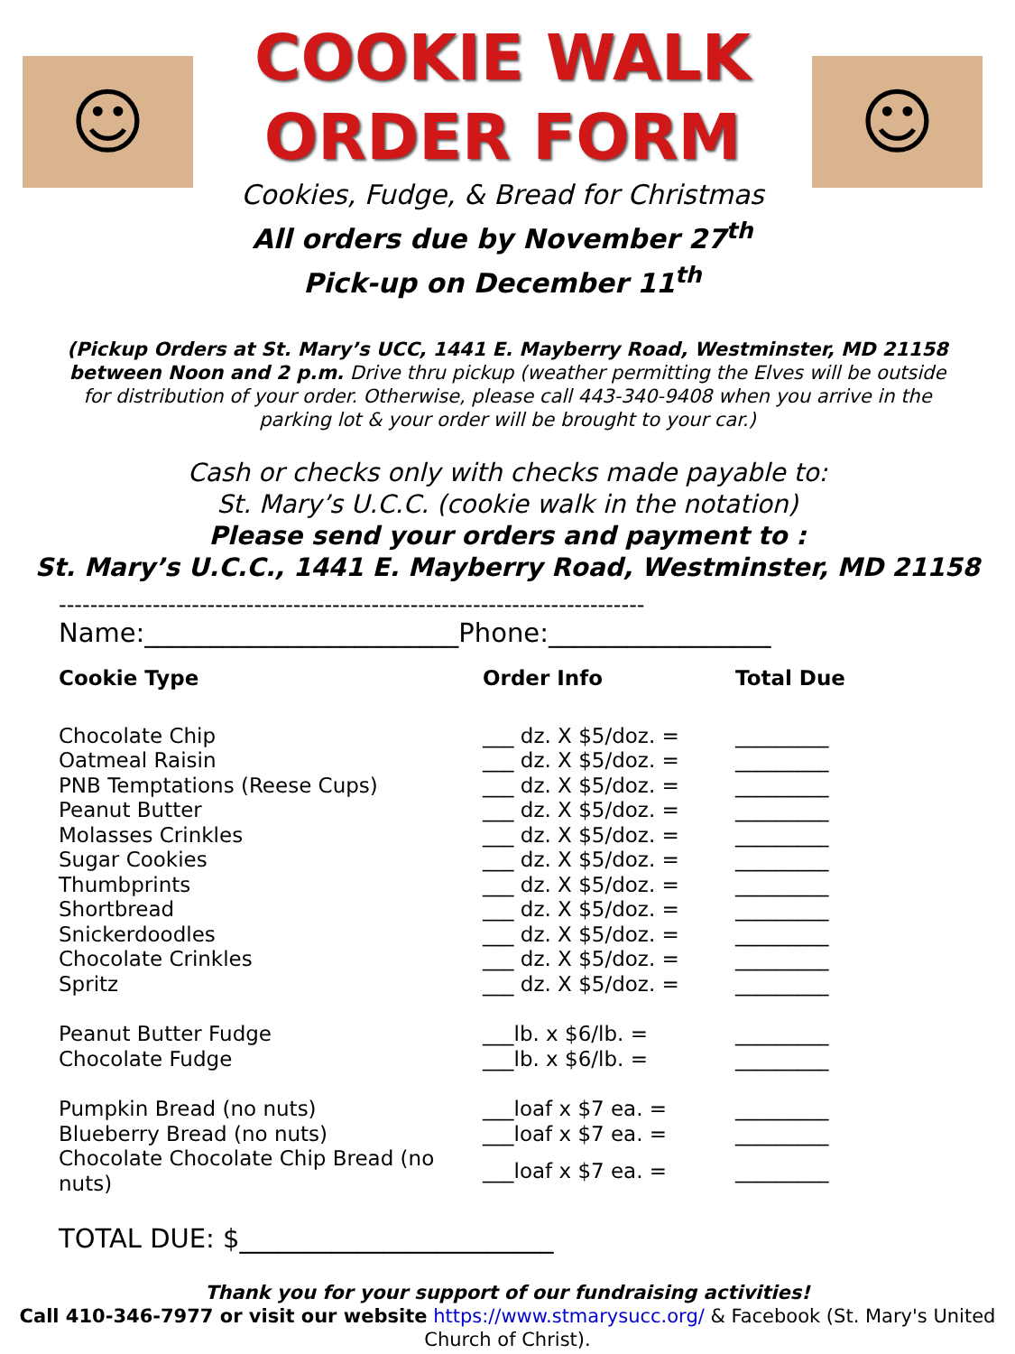☺
COOKIE WALK
ORDER FORM
Cookies, Fudge, & Bread for Christmas
All orders due by November 27<sup>th</sup>
Pick-up on December 11<sup>th</sup>
☺
(Pickup Orders at St. Mary’s UCC, 1441 E. Mayberry Road, Westminster, MD 21158 between Noon and 2 p.m. Drive thru pickup (weather permitting the Elves will be outside for distribution of your order. Otherwise, please call 443-340-9408 when you arrive in the parking lot & your order will be brought to your car.)
Cash or checks only with checks made payable to:
St. Mary’s U.C.C. (cookie walk in the notation)
Please send your orders and payment to :
St. Mary’s U.C.C., 1441 E. Mayberry Road, Westminster, MD 21158
---------------------------------------------------------------------------
Name:________________________Phone:_________________
| Cookie Type | Order Info | Total Due |
| --- | --- | --- |
| Chocolate Chip | ___ dz. X $5/doz. = | _________ |
| Oatmeal Raisin | ___ dz. X $5/doz. = | _________ |
| PNB Temptations (Reese Cups) | ___ dz. X $5/doz. = | _________ |
| Peanut Butter | ___ dz. X $5/doz. = | _________ |
| Molasses Crinkles | ___ dz. X $5/doz. = | _________ |
| Sugar Cookies | ___ dz. X $5/doz. = | _________ |
| Thumbprints | ___ dz. X $5/doz. = | _________ |
| Shortbread | ___ dz. X $5/doz. = | _________ |
| Snickerdoodles | ___ dz. X $5/doz. = | _________ |
| Chocolate Crinkles | ___ dz. X $5/doz. = | _________ |
| Spritz | ___ dz. X $5/doz. = | _________ |
| Peanut Butter Fudge | ___lb. x $6/lb. = | _________ |
| Chocolate Fudge | ___lb. x $6/lb. = | _________ |
| Pumpkin Bread (no nuts) | ___loaf x $7 ea. = | _________ |
| Blueberry Bread (no nuts) | ___loaf x $7 ea. = | _________ |
| Chocolate Chocolate Chip Bread (no nuts) | ___loaf x $7 ea. = | _________ |
TOTAL DUE: $________________________
Thank you for your support of our fundraising activities!
Call 410-346-7977 or visit our website https://www.stmarysucc.org/ & Facebook (St. Mary's United Church of Christ).